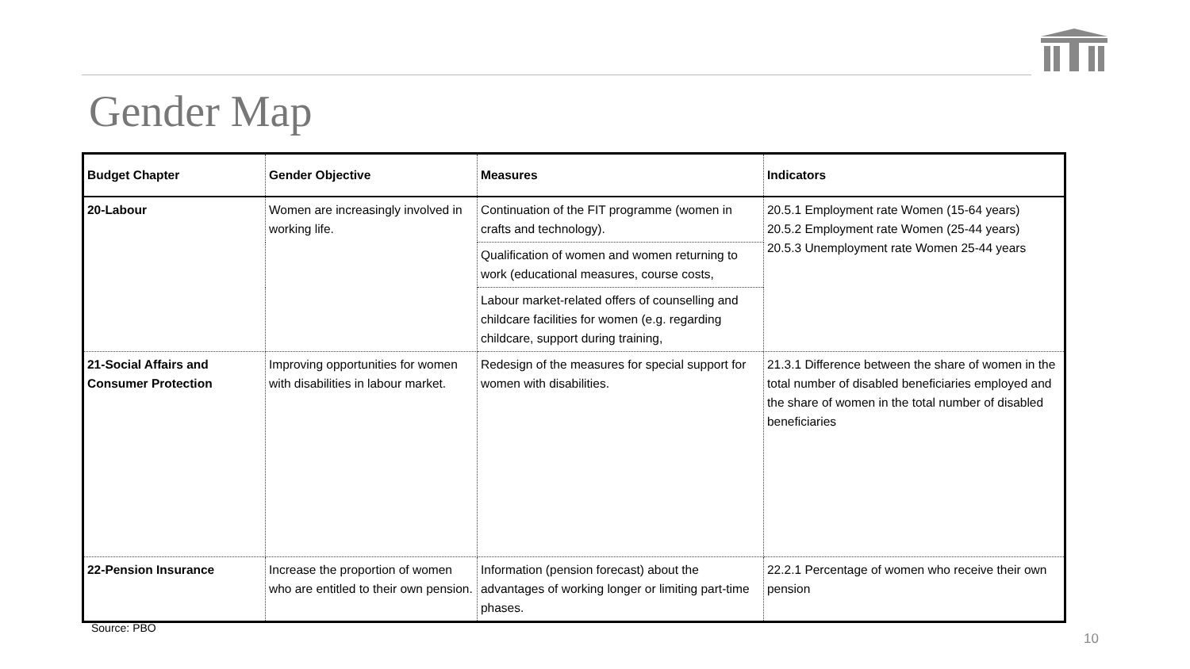Gender Map
| Budget Chapter | Gender Objective | Measures | Indicators |
| --- | --- | --- | --- |
| 20-Labour | Women are increasingly involved in working life. | Continuation of the FIT programme (women in crafts and technology). | 20.5.1 Employment rate Women (15-64 years) 20.5.2 Employment rate Women (25-44 years) 20.5.3 Unemployment rate Women 25-44 years |
| | | Qualification of women and women returning to work (educational measures, course costs, | |
| | | Labour market-related offers of counselling and childcare facilities for women (e.g. regarding childcare, support during training, | |
| 21-Social Affairs and Consumer Protection | Improving opportunities for women with disabilities in labour market. | Redesign of the measures for special support for women with disabilities. | 21.3.1 Difference between the share of women in the total number of disabled beneficiaries employed and the share of women in the total number of disabled beneficiaries |
| 22-Pension Insurance | Increase the proportion of women who are entitled to their own pension. | Information (pension forecast) about the advantages of working longer or limiting part-time phases. | 22.2.1 Percentage of women who receive their own pension |
Source: PBO
10